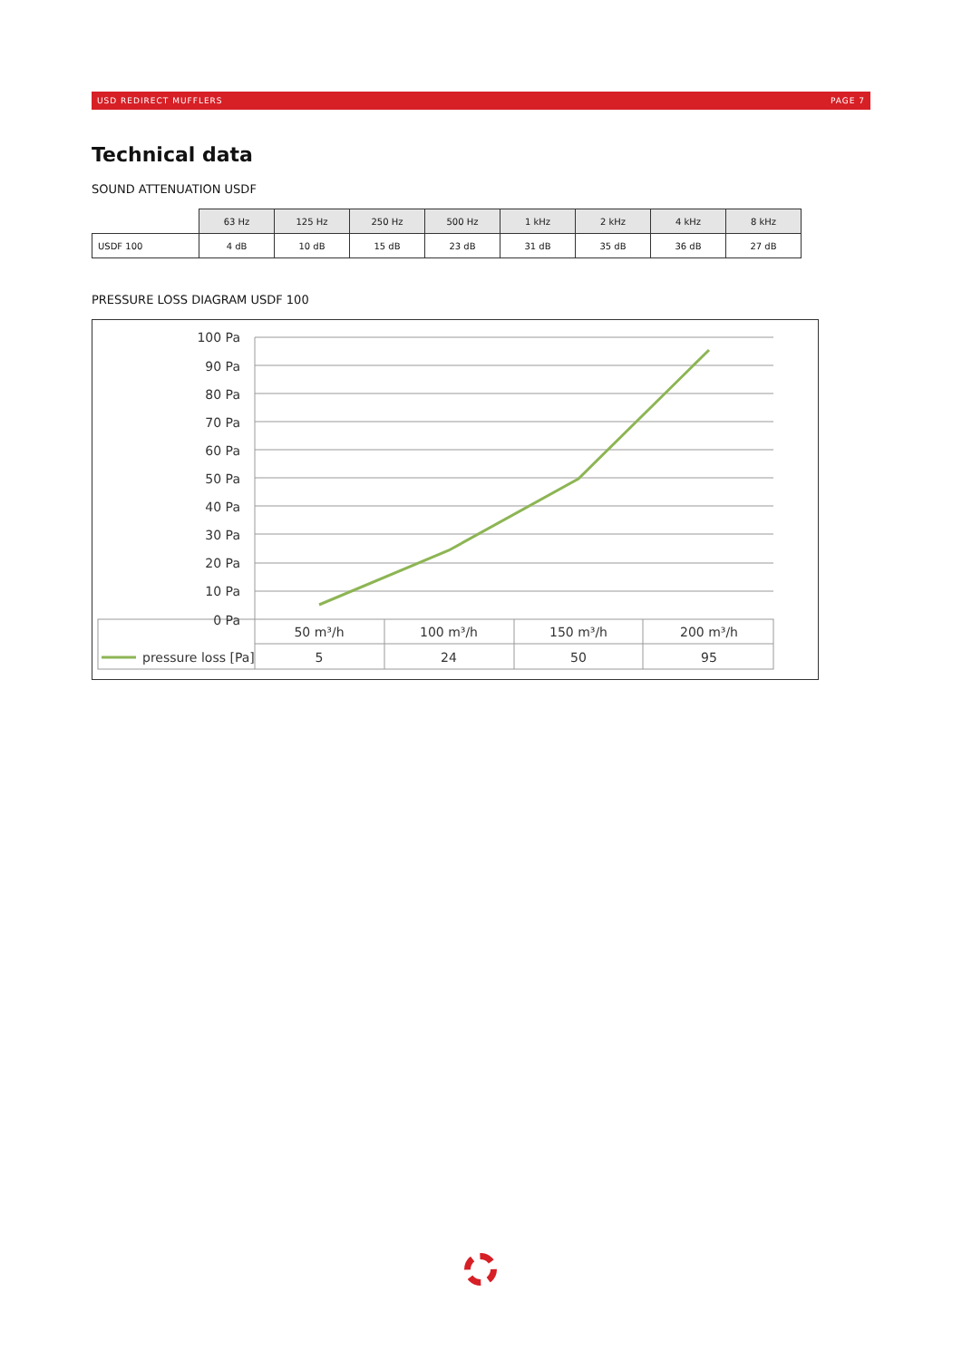USD REDIRECT MUFFLERS PAGE 7
Technical data
SOUND ATTENUATION USDF
| | 63 Hz | 125 Hz | 250 Hz | 500 Hz | 1 kHz | 2 kHz | 4 kHz | 8 kHz |
| USDF 100 | 4 dB | 10 dB | 15 dB | 23 dB | 31 dB | 35 dB | 36 dB | 27 dB |
PRESSURE LOSS DIAGRAM USDF 100
100 Pa
90 Pa
80 Pa
70 Pa
60 Pa
50 Pa
40 Pa
30 Pa
20 Pa
10 Pa
0 Pa
50 m³/h
100 m³/h
150 m³/h
200 m³/h
5
24
50
95
pressure loss [Pa]